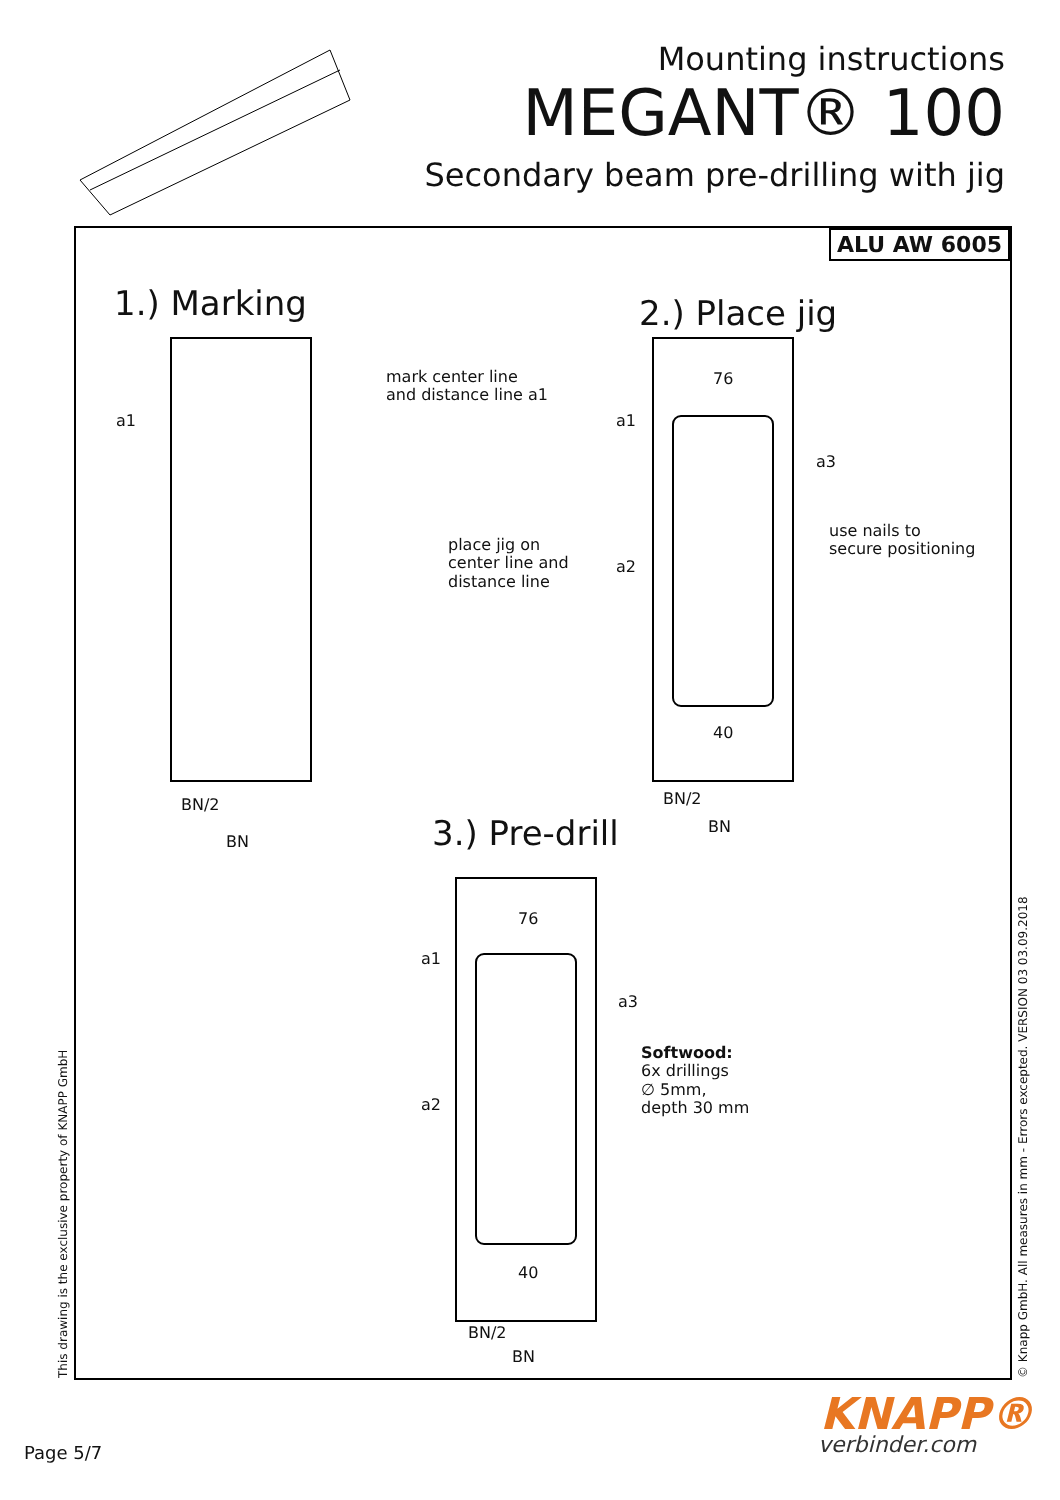Mounting instructions
MEGANT® 100
Secondary beam pre-drilling with jig
ALU AW 6005
1.) Marking 2.) Place jig
3.) Pre-drill
mark center line
and distance line a1
place jig on
center line and
distance line
use nails to
secure positioning
Softwood:
6x drillings
∅ 5mm,
depth 30 mm
a1
BN/2
BN
76
a1
a3
a2
40
BN/2
BN
76
a1
a3
a2
40
BN/2
BN
This drawing is the exclusive property of KNAPP GmbH © Knapp GmbH. All measures in mm - Errors excepted. VERSION 03 03.09.2018
KNAPP®
verbinder.com
Page 5/7